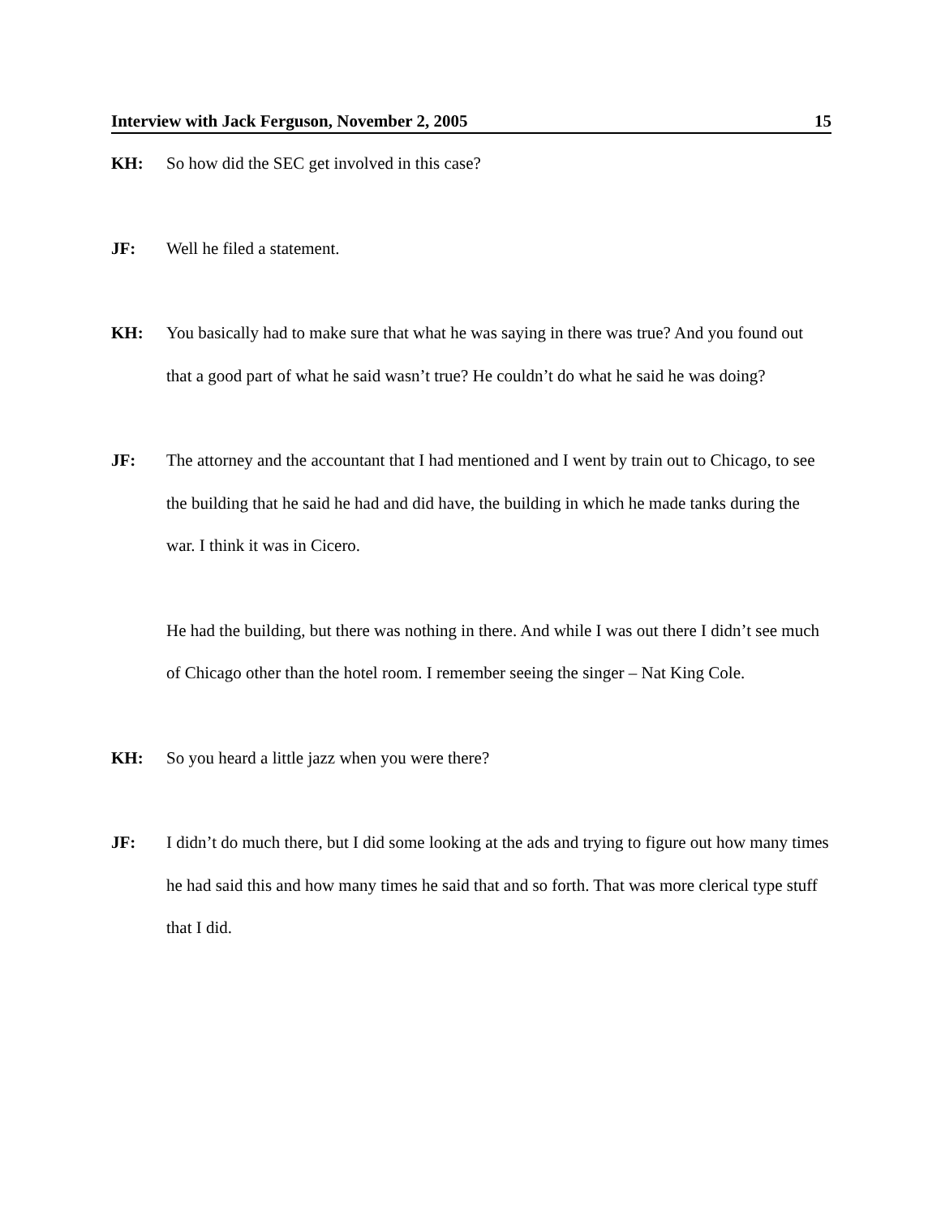Interview with Jack Ferguson, November 2, 2005 15
KH: So how did the SEC get involved in this case?
JF: Well he filed a statement.
KH: You basically had to make sure that what he was saying in there was true? And you found out that a good part of what he said wasn’t true? He couldn’t do what he said he was doing?
JF: The attorney and the accountant that I had mentioned and I went by train out to Chicago, to see the building that he said he had and did have, the building in which he made tanks during the war. I think it was in Cicero.
He had the building, but there was nothing in there. And while I was out there I didn’t see much of Chicago other than the hotel room. I remember seeing the singer – Nat King Cole.
KH: So you heard a little jazz when you were there?
JF: I didn’t do much there, but I did some looking at the ads and trying to figure out how many times he had said this and how many times he said that and so forth. That was more clerical type stuff that I did.